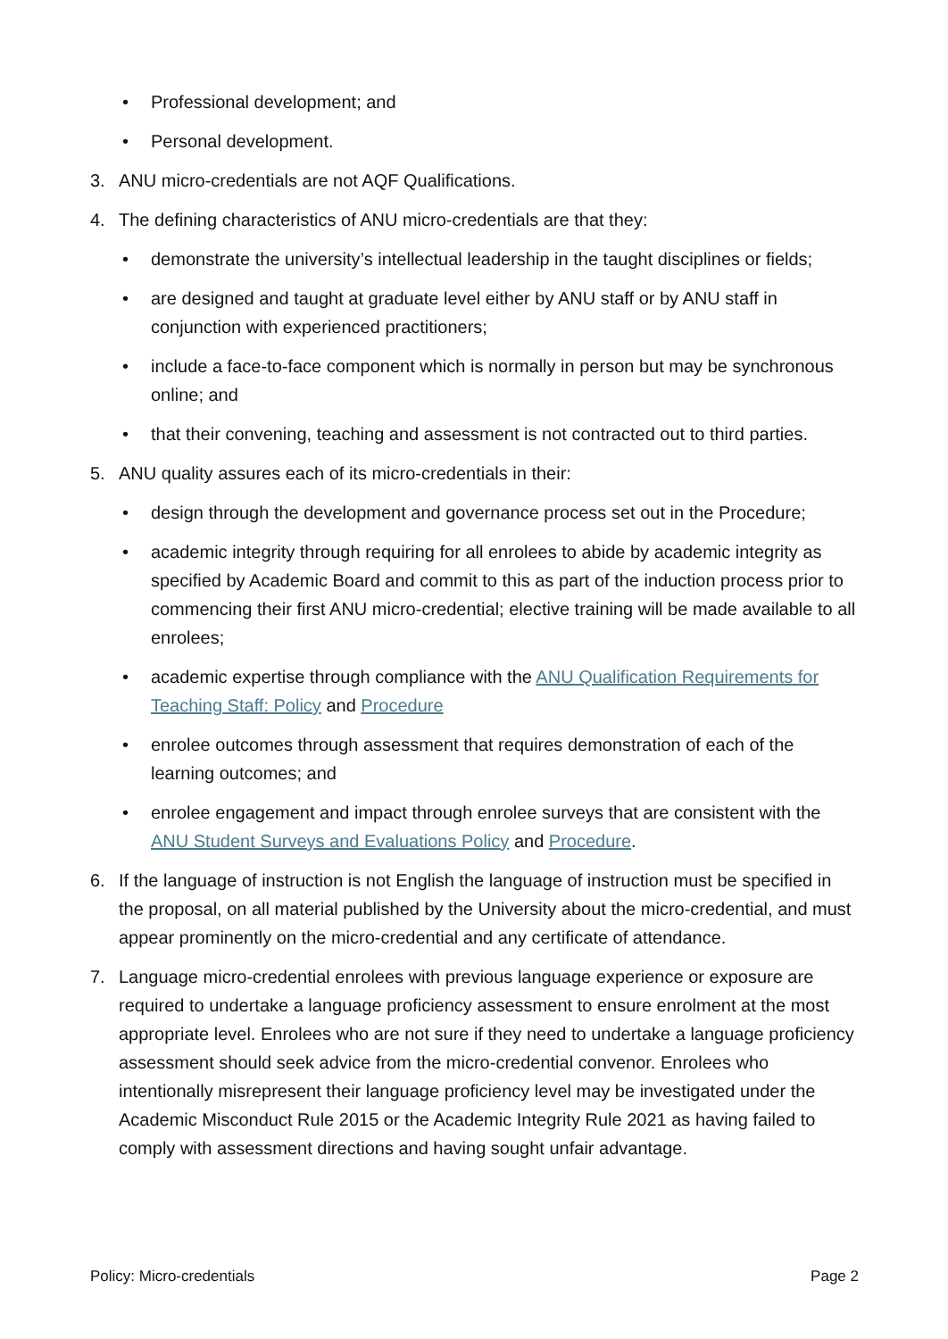• Professional development; and
• Personal development.
3. ANU micro-credentials are not AQF Qualifications.
4. The defining characteristics of ANU micro-credentials are that they:
• demonstrate the university’s intellectual leadership in the taught disciplines or fields;
• are designed and taught at graduate level either by ANU staff or by ANU staff in conjunction with experienced practitioners;
• include a face-to-face component which is normally in person but may be synchronous online; and
• that their convening, teaching and assessment is not contracted out to third parties.
5. ANU quality assures each of its micro-credentials in their:
• design through the development and governance process set out in the Procedure;
• academic integrity through requiring for all enrolees to abide by academic integrity as specified by Academic Board and commit to this as part of the induction process prior to commencing their first ANU micro-credential; elective training will be made available to all enrolees;
• academic expertise through compliance with the ANU Qualification Requirements for Teaching Staff: Policy and Procedure
• enrolee outcomes through assessment that requires demonstration of each of the learning outcomes; and
• enrolee engagement and impact through enrolee surveys that are consistent with the ANU Student Surveys and Evaluations Policy and Procedure.
6. If the language of instruction is not English the language of instruction must be specified in the proposal, on all material published by the University about the micro-credential, and must appear prominently on the micro-credential and any certificate of attendance.
7. Language micro-credential enrolees with previous language experience or exposure are required to undertake a language proficiency assessment to ensure enrolment at the most appropriate level. Enrolees who are not sure if they need to undertake a language proficiency assessment should seek advice from the micro-credential convenor. Enrolees who intentionally misrepresent their language proficiency level may be investigated under the Academic Misconduct Rule 2015 or the Academic Integrity Rule 2021 as having failed to comply with assessment directions and having sought unfair advantage.
Policy: Micro-credentials Page 2